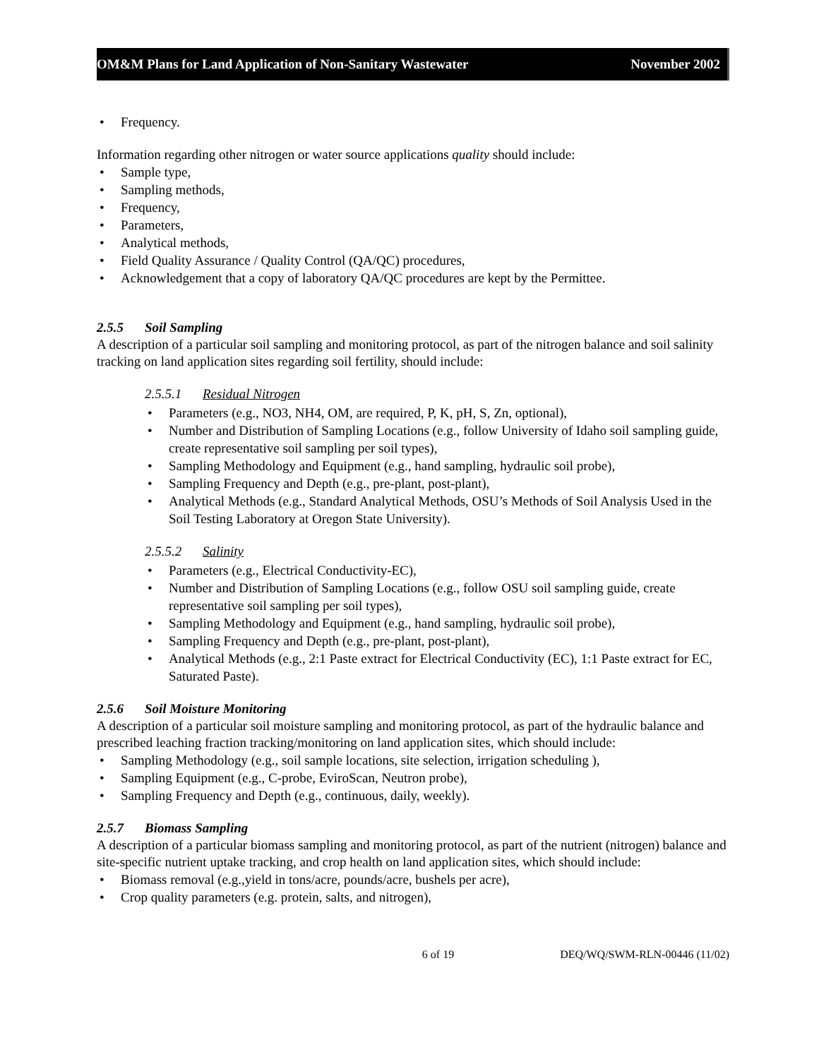OM&M Plans for Land Application of Non-Sanitary Wastewater November 2002
Frequency.
Information regarding other nitrogen or water source applications quality should include:
Sample type,
Sampling methods,
Frequency,
Parameters,
Analytical methods,
Field Quality Assurance / Quality Control (QA/QC) procedures,
Acknowledgement that a copy of laboratory QA/QC procedures are kept by the Permittee.
2.5.5 Soil Sampling
A description of a particular soil sampling and monitoring protocol, as part of the nitrogen balance and soil salinity tracking on land application sites regarding soil fertility, should include:
2.5.5.1 Residual Nitrogen
Parameters (e.g., NO3, NH4, OM, are required, P, K, pH, S, Zn, optional),
Number and Distribution of Sampling Locations (e.g., follow University of Idaho soil sampling guide, create representative soil sampling per soil types),
Sampling Methodology and Equipment (e.g., hand sampling, hydraulic soil probe),
Sampling Frequency and Depth (e.g., pre-plant, post-plant),
Analytical Methods (e.g., Standard Analytical Methods, OSU’s Methods of Soil Analysis Used in the Soil Testing Laboratory at Oregon State University).
2.5.5.2 Salinity
Parameters (e.g., Electrical Conductivity-EC),
Number and Distribution of Sampling Locations (e.g., follow OSU soil sampling guide, create representative soil sampling per soil types),
Sampling Methodology and Equipment (e.g., hand sampling, hydraulic soil probe),
Sampling Frequency and Depth (e.g., pre-plant, post-plant),
Analytical Methods (e.g., 2:1 Paste extract for Electrical Conductivity (EC), 1:1 Paste extract for EC, Saturated Paste).
2.5.6 Soil Moisture Monitoring
A description of a particular soil moisture sampling and monitoring protocol, as part of the hydraulic balance and prescribed leaching fraction tracking/monitoring on land application sites, which should include:
Sampling Methodology (e.g., soil sample locations, site selection, irrigation scheduling ),
Sampling Equipment (e.g., C-probe, EviroScan, Neutron probe),
Sampling Frequency and Depth (e.g., continuous, daily, weekly).
2.5.7 Biomass Sampling
A description of a particular biomass sampling and monitoring protocol, as part of the nutrient (nitrogen) balance and site-specific nutrient uptake tracking, and crop health on land application sites, which should include:
Biomass removal (e.g.,yield in tons/acre, pounds/acre, bushels per acre),
Crop quality parameters (e.g. protein, salts, and nitrogen),
6 of 19 DEQ/WQ/SWM-RLN-00446 (11/02)